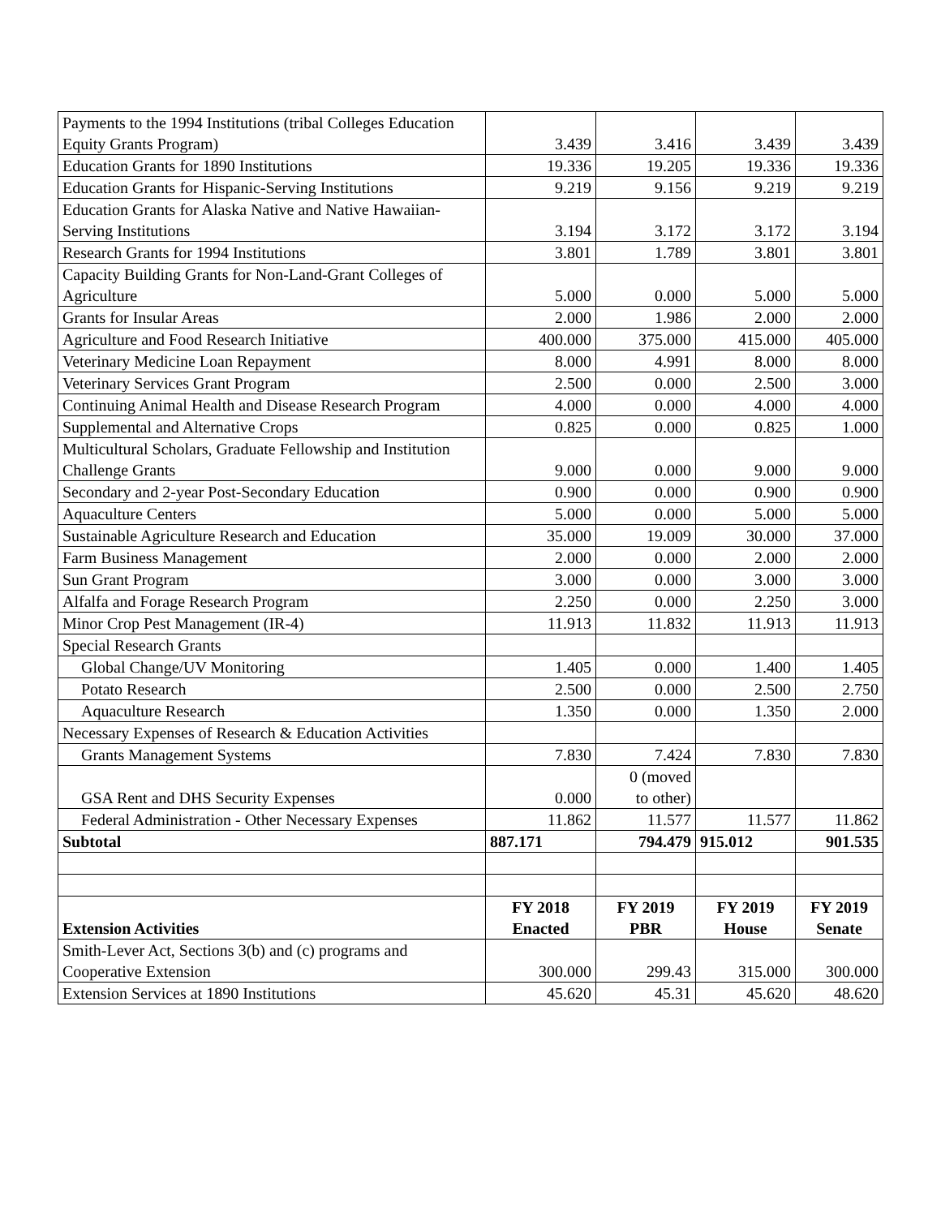| Payments to the 1994 Institutions (tribal Colleges Education Equity Grants Program) | 3.439 | 3.416 | 3.439 | 3.439 |
| Education Grants for 1890 Institutions | 19.336 | 19.205 | 19.336 | 19.336 |
| Education Grants for Hispanic-Serving Institutions | 9.219 | 9.156 | 9.219 | 9.219 |
| Education Grants for Alaska Native and Native Hawaiian-Serving Institutions | 3.194 | 3.172 | 3.172 | 3.194 |
| Research Grants for 1994 Institutions | 3.801 | 1.789 | 3.801 | 3.801 |
| Capacity Building Grants for Non-Land-Grant Colleges of Agriculture | 5.000 | 0.000 | 5.000 | 5.000 |
| Grants for Insular Areas | 2.000 | 1.986 | 2.000 | 2.000 |
| Agriculture and Food Research Initiative | 400.000 | 375.000 | 415.000 | 405.000 |
| Veterinary Medicine Loan Repayment | 8.000 | 4.991 | 8.000 | 8.000 |
| Veterinary Services Grant Program | 2.500 | 0.000 | 2.500 | 3.000 |
| Continuing Animal Health and Disease Research Program | 4.000 | 0.000 | 4.000 | 4.000 |
| Supplemental and Alternative Crops | 0.825 | 0.000 | 0.825 | 1.000 |
| Multicultural Scholars, Graduate Fellowship and Institution Challenge Grants | 9.000 | 0.000 | 9.000 | 9.000 |
| Secondary and 2-year Post-Secondary Education | 0.900 | 0.000 | 0.900 | 0.900 |
| Aquaculture Centers | 5.000 | 0.000 | 5.000 | 5.000 |
| Sustainable Agriculture Research and Education | 35.000 | 19.009 | 30.000 | 37.000 |
| Farm Business Management | 2.000 | 0.000 | 2.000 | 2.000 |
| Sun Grant Program | 3.000 | 0.000 | 3.000 | 3.000 |
| Alfalfa and Forage Research Program | 2.250 | 0.000 | 2.250 | 3.000 |
| Minor Crop Pest Management (IR-4) | 11.913 | 11.832 | 11.913 | 11.913 |
| Special Research Grants | | | | |
| Global Change/UV Monitoring | 1.405 | 0.000 | 1.400 | 1.405 |
| Potato Research | 2.500 | 0.000 | 2.500 | 2.750 |
| Aquaculture Research | 1.350 | 0.000 | 1.350 | 2.000 |
| Necessary Expenses of Research & Education Activities | | | | |
| Grants Management Systems | 7.830 | 7.424 | 7.830 | 7.830 |
| GSA Rent and DHS Security Expenses | 0.000 | 0 (moved to other) | | |
| Federal Administration - Other Necessary Expenses | 11.862 | 11.577 | 11.577 | 11.862 |
| Subtotal | 887.171 | 794.479 | 915.012 | 901.535 |
| Extension Activities | FY 2018 Enacted | FY 2019 PBR | FY 2019 House | FY 2019 Senate |
| Smith-Lever Act, Sections 3(b) and (c) programs and Cooperative Extension | 300.000 | 299.43 | 315.000 | 300.000 |
| Extension Services at 1890 Institutions | 45.620 | 45.31 | 45.620 | 48.620 |